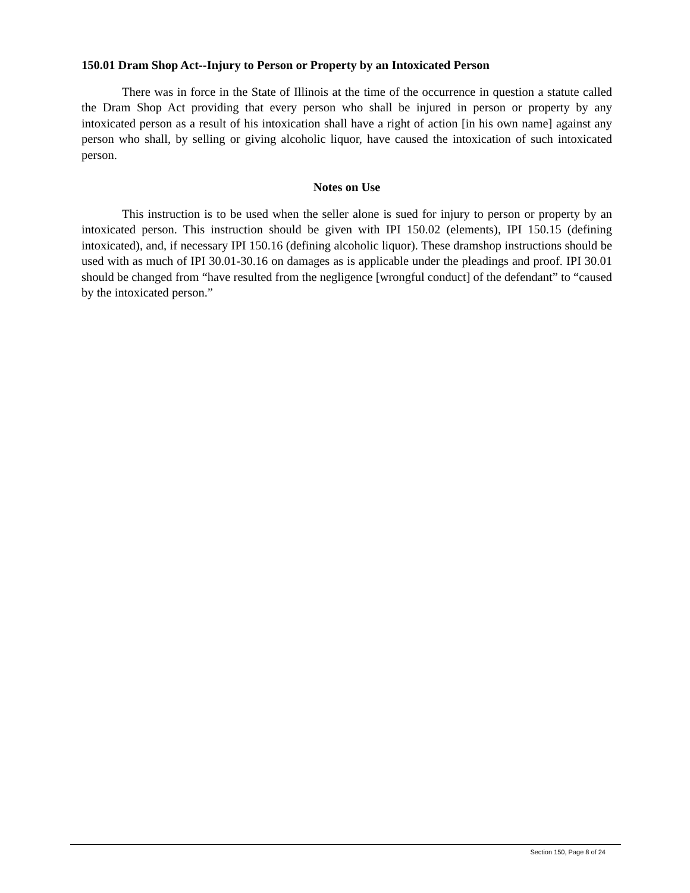150.01 Dram Shop Act--Injury to Person or Property by an Intoxicated Person
There was in force in the State of Illinois at the time of the occurrence in question a statute called the Dram Shop Act providing that every person who shall be injured in person or property by any intoxicated person as a result of his intoxication shall have a right of action [in his own name] against any person who shall, by selling or giving alcoholic liquor, have caused the intoxication of such intoxicated person.
Notes on Use
This instruction is to be used when the seller alone is sued for injury to person or property by an intoxicated person. This instruction should be given with IPI 150.02 (elements), IPI 150.15 (defining intoxicated), and, if necessary IPI 150.16 (defining alcoholic liquor). These dramshop instructions should be used with as much of IPI 30.01-30.16 on damages as is applicable under the pleadings and proof. IPI 30.01 should be changed from “have resulted from the negligence [wrongful conduct] of the defendant” to “caused by the intoxicated person.”
Section 150, Page 8 of 24